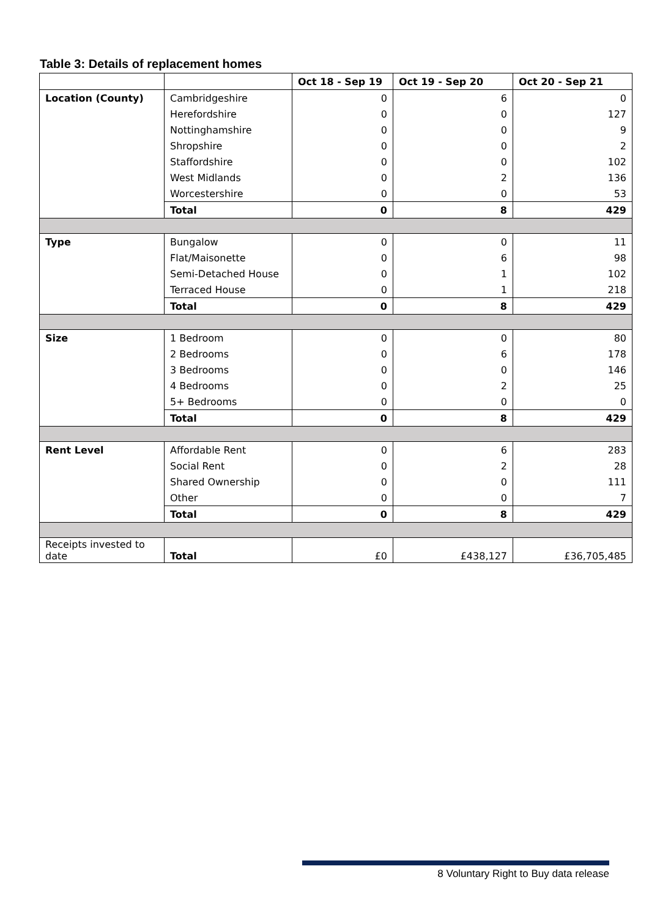Table 3: Details of replacement homes
| | | Oct 18 - Sep 19 | Oct 19 - Sep 20 | Oct 20 - Sep 21 |
| --- | --- | --- | --- | --- |
| Location (County) | Cambridgeshire | 0 | 6 | 0 |
| | Herefordshire | 0 | 0 | 127 |
| | Nottinghamshire | 0 | 0 | 9 |
| | Shropshire | 0 | 0 | 2 |
| | Staffordshire | 0 | 0 | 102 |
| | West Midlands | 0 | 2 | 136 |
| | Worcestershire | 0 | 0 | 53 |
| | Total | 0 | 8 | 429 |
| Type | Bungalow | 0 | 0 | 11 |
| | Flat/Maisonette | 0 | 6 | 98 |
| | Semi-Detached House | 0 | 1 | 102 |
| | Terraced House | 0 | 1 | 218 |
| | Total | 0 | 8 | 429 |
| Size | 1 Bedroom | 0 | 0 | 80 |
| | 2 Bedrooms | 0 | 6 | 178 |
| | 3 Bedrooms | 0 | 0 | 146 |
| | 4 Bedrooms | 0 | 2 | 25 |
| | 5+ Bedrooms | 0 | 0 | 0 |
| | Total | 0 | 8 | 429 |
| Rent Level | Affordable Rent | 0 | 6 | 283 |
| | Social Rent | 0 | 2 | 28 |
| | Shared Ownership | 0 | 0 | 111 |
| | Other | 0 | 0 | 7 |
| | Total | 0 | 8 | 429 |
| Receipts invested to date | Total | £0 | £438,127 | £36,705,485 |
8 Voluntary Right to Buy data release